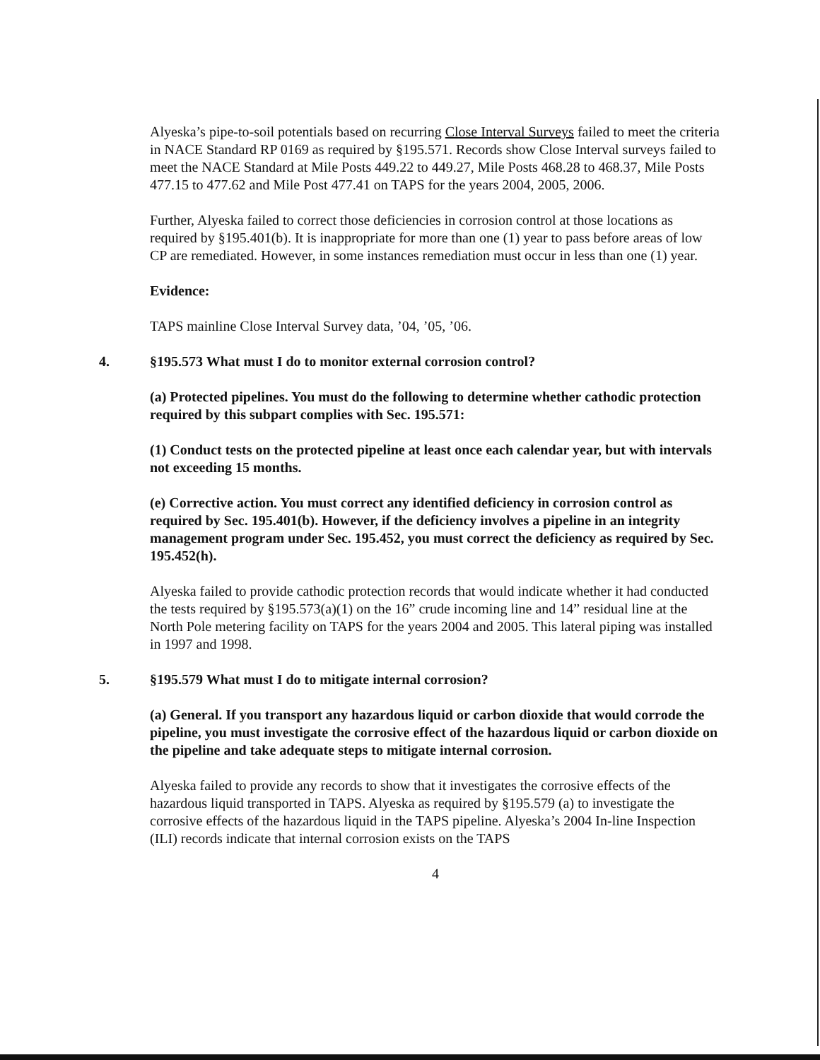Alyeska’s pipe-to-soil potentials based on recurring Close Interval Surveys failed to meet the criteria in NACE Standard RP 0169 as required by §195.571. Records show Close Interval surveys failed to meet the NACE Standard at Mile Posts 449.22 to 449.27, Mile Posts 468.28 to 468.37, Mile Posts 477.15 to 477.62 and Mile Post 477.41 on TAPS for the years 2004, 2005, 2006.
Further, Alyeska failed to correct those deficiencies in corrosion control at those locations as required by §195.401(b). It is inappropriate for more than one (1) year to pass before areas of low CP are remediated. However, in some instances remediation must occur in less than one (1) year.
Evidence:
TAPS mainline Close Interval Survey data, ’04, ’05, ’06.
4. §195.573 What must I do to monitor external corrosion control?
(a) Protected pipelines. You must do the following to determine whether cathodic protection required by this subpart complies with Sec. 195.571:
(1) Conduct tests on the protected pipeline at least once each calendar year, but with intervals not exceeding 15 months.
(e) Corrective action. You must correct any identified deficiency in corrosion control as required by Sec. 195.401(b). However, if the deficiency involves a pipeline in an integrity management program under Sec. 195.452, you must correct the deficiency as required by Sec. 195.452(h).
Alyeska failed to provide cathodic protection records that would indicate whether it had conducted the tests required by §195.573(a)(1) on the 16” crude incoming line and 14” residual line at the North Pole metering facility on TAPS for the years 2004 and 2005. This lateral piping was installed in 1997 and 1998.
5. §195.579 What must I do to mitigate internal corrosion?
(a) General. If you transport any hazardous liquid or carbon dioxide that would corrode the pipeline, you must investigate the corrosive effect of the hazardous liquid or carbon dioxide on the pipeline and take adequate steps to mitigate internal corrosion.
Alyeska failed to provide any records to show that it investigates the corrosive effects of the hazardous liquid transported in TAPS. Alyeska as required by §195.579 (a) to investigate the corrosive effects of the hazardous liquid in the TAPS pipeline. Alyeska’s 2004 In-line Inspection (ILI) records indicate that internal corrosion exists on the TAPS
4